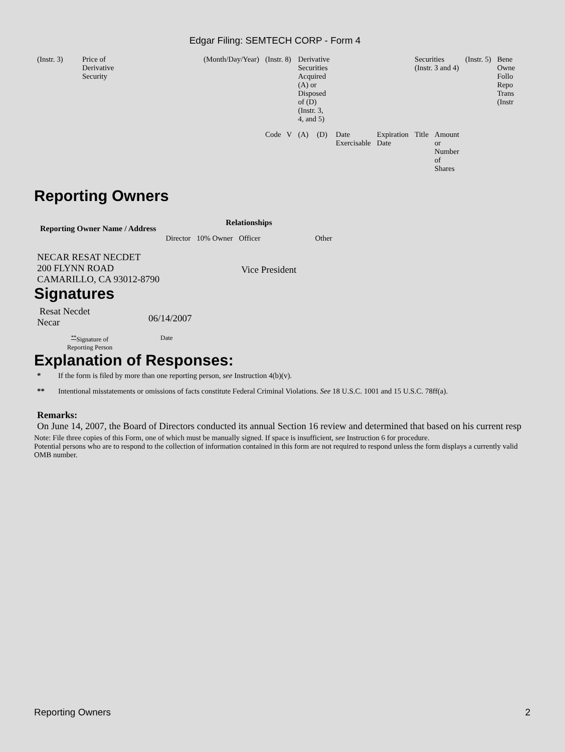Edgar Filing: SEMTECH CORP - Form 4
| (Instr. 3) | Price of Derivative Security | (Month/Day/Year) | (Instr. 8) | Derivative Securities Acquired (A) or Disposed of (D) (Instr. 3, 4, and 5) | | | | Securities (Instr. 3 and 4) | | (Instr. 5) | Bene Owne Follo Repo Trans (Instr |
| | | | Code V | (A) | (D) | Date Exercisable | Expiration Date | Title | Amount or Number of Shares | | |
Reporting Owners
| Reporting Owner Name / Address | Relationships | | | |
| --- | --- | --- | --- | --- |
| | Director | 10% Owner | Officer | Other |
| NECAR RESAT NECDET 200 FLYNN ROAD CAMARILLO, CA 93012-8790 | | | Vice President | |
Signatures
| Resat Necdet Necar | 06/14/2007 |
| <sup>**</sup> Signature of Reporting Person | Date |
Explanation of Responses:
| * | If the form is filed by more than one reporting person, see Instruction 4(b)(v). |
| ** | Intentional misstatements or omissions of facts constitute Federal Criminal Violations. See 18 U.S.C. 1001 and 15 U.S.C. 78ff(a). |
Remarks:
On June 14, 2007, the Board of Directors conducted its annual Section 16 review and determined that based on his current resp
Note: File three copies of this Form, one of which must be manually signed. If space is insufficient, see Instruction 6 for procedure.
Potential persons who are to respond to the collection of information contained in this form are not required to respond unless the form displays a currently valid OMB number.
Reporting Owners 2